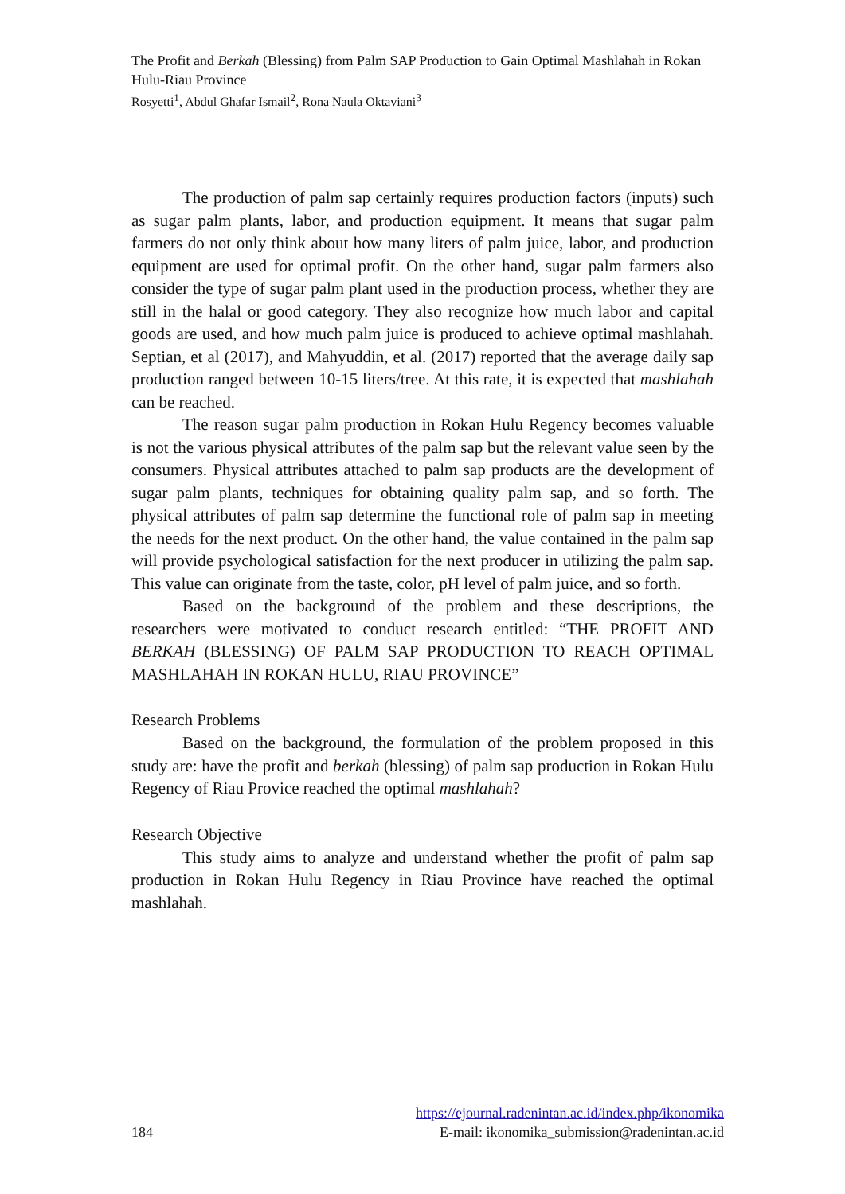The Profit and Berkah (Blessing) from Palm SAP Production to Gain Optimal Mashlahah in Rokan Hulu-Riau Province
Rosyetti<sup>1</sup>, Abdul Ghafar Ismail<sup>2</sup>, Rona Naula Oktaviani<sup>3</sup>
The production of palm sap certainly requires production factors (inputs) such as sugar palm plants, labor, and production equipment. It means that sugar palm farmers do not only think about how many liters of palm juice, labor, and production equipment are used for optimal profit. On the other hand, sugar palm farmers also consider the type of sugar palm plant used in the production process, whether they are still in the halal or good category. They also recognize how much labor and capital goods are used, and how much palm juice is produced to achieve optimal mashlahah. Septian, et al (2017), and Mahyuddin, et al. (2017) reported that the average daily sap production ranged between 10-15 liters/tree. At this rate, it is expected that mashlahah can be reached.
The reason sugar palm production in Rokan Hulu Regency becomes valuable is not the various physical attributes of the palm sap but the relevant value seen by the consumers. Physical attributes attached to palm sap products are the development of sugar palm plants, techniques for obtaining quality palm sap, and so forth. The physical attributes of palm sap determine the functional role of palm sap in meeting the needs for the next product. On the other hand, the value contained in the palm sap will provide psychological satisfaction for the next producer in utilizing the palm sap. This value can originate from the taste, color, pH level of palm juice, and so forth.
Based on the background of the problem and these descriptions, the researchers were motivated to conduct research entitled: “THE PROFIT AND BERKAH (BLESSING) OF PALM SAP PRODUCTION TO REACH OPTIMAL MASHLAHAH IN ROKAN HULU, RIAU PROVINCE”
Research Problems
Based on the background, the formulation of the problem proposed in this study are: have the profit and berkah (blessing) of palm sap production in Rokan Hulu Regency of Riau Provice reached the optimal mashlahah?
Research Objective
This study aims to analyze and understand whether the profit of palm sap production in Rokan Hulu Regency in Riau Province have reached the optimal mashlahah.
https://ejournal.radenintan.ac.id/index.php/ikonomika
184 E-mail: ikonomika_submission@radenintan.ac.id